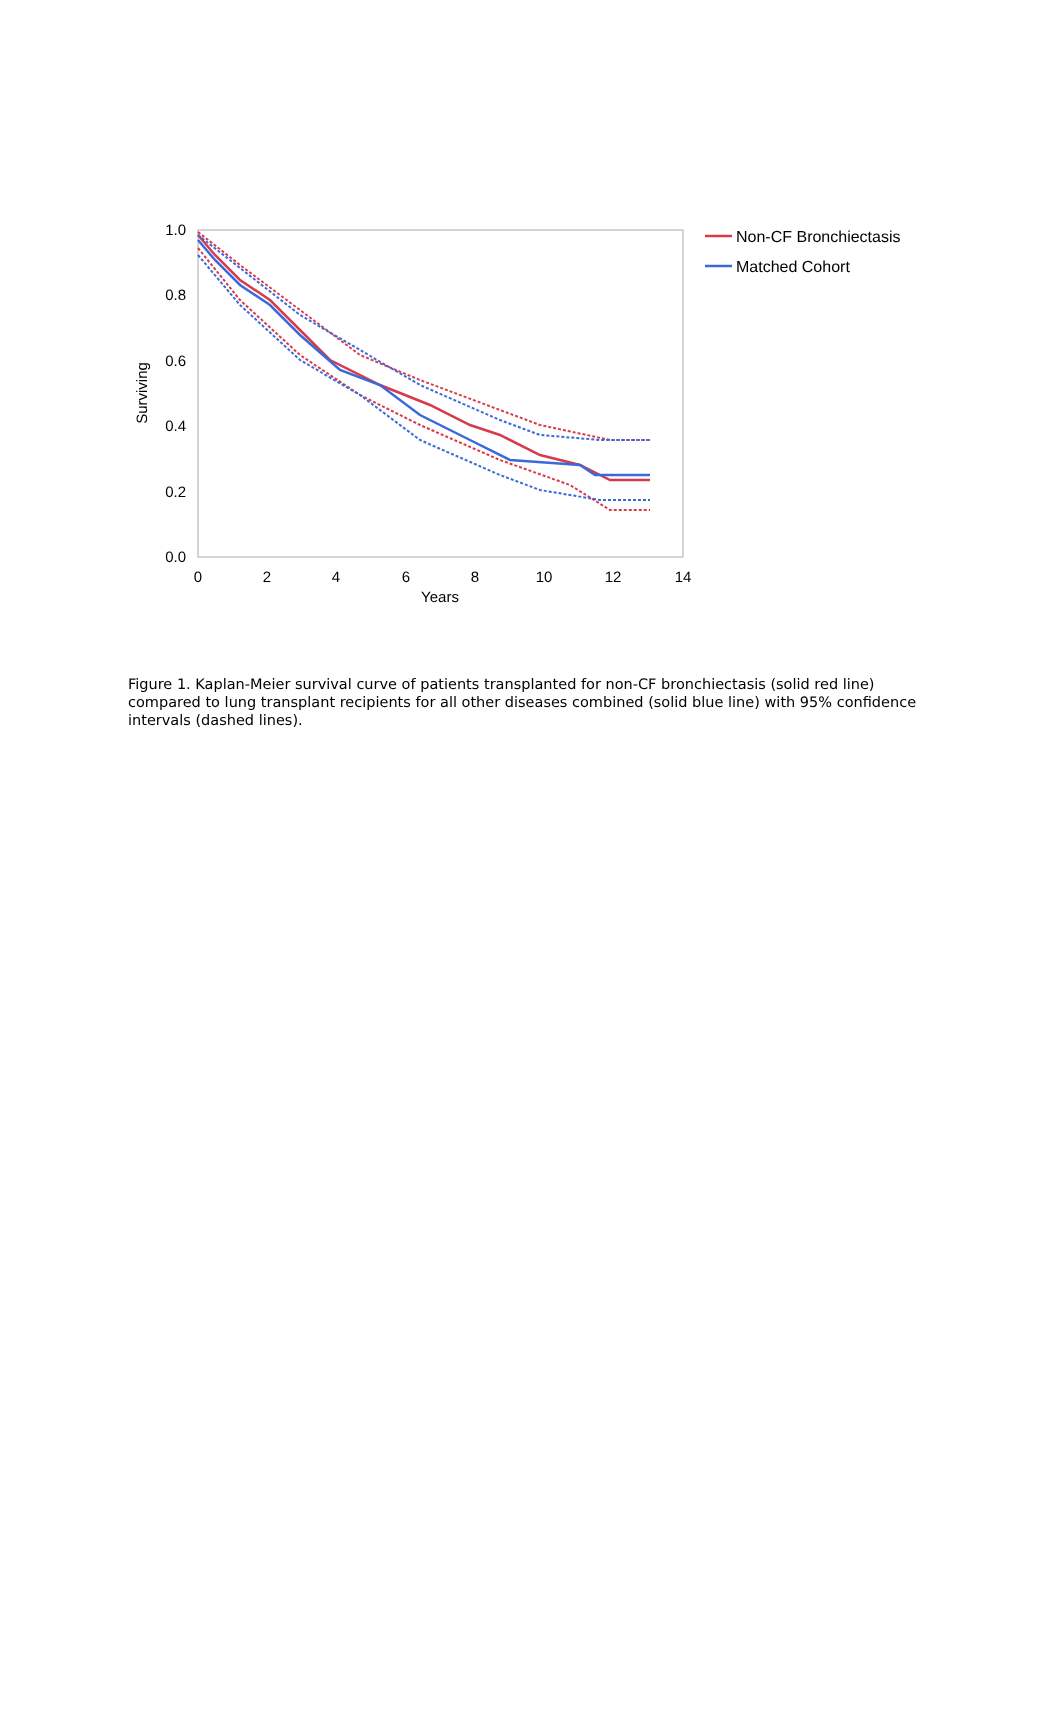1.0
0.8
0.6
0.4
0.2
0.0
0
2
4
6
8
10
12
14
Years
Surviving
Non-CF Bronchiectasis
Matched Cohort
Figure 1. Kaplan-Meier survival curve of patients transplanted for non-CF bronchiectasis (solid red line) compared to lung transplant recipients for all other diseases combined (solid blue line) with 95% confidence intervals (dashed lines).